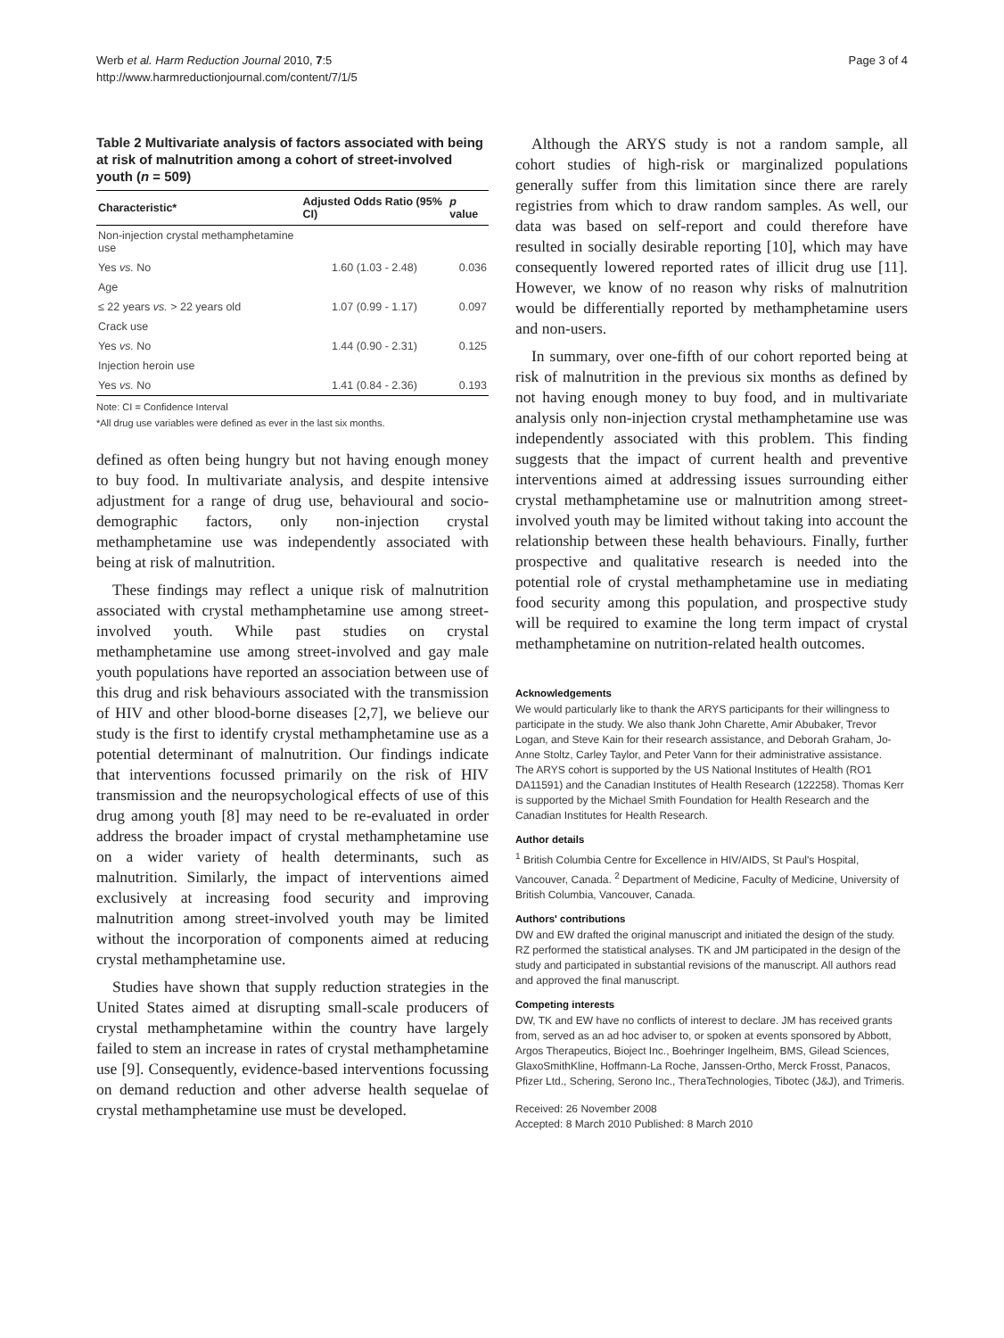Werb et al. Harm Reduction Journal 2010, 7:5
http://www.harmreductionjournal.com/content/7/1/5
Page 3 of 4
Table 2 Multivariate analysis of factors associated with being at risk of malnutrition among a cohort of street-involved youth (n = 509)
| Characteristic* | Adjusted Odds Ratio (95% CI) | p value |
| --- | --- | --- |
| Non-injection crystal methamphetamine use | | |
| Yes vs. No | 1.60 (1.03 - 2.48) | 0.036 |
| Age | | |
| ≤ 22 years vs. > 22 years old | 1.07 (0.99 - 1.17) | 0.097 |
| Crack use | | |
| Yes vs. No | 1.44 (0.90 - 2.31) | 0.125 |
| Injection heroin use | | |
| Yes vs. No | 1.41 (0.84 - 2.36) | 0.193 |
Note: CI = Confidence Interval
*All drug use variables were defined as ever in the last six months.
defined as often being hungry but not having enough money to buy food. In multivariate analysis, and despite intensive adjustment for a range of drug use, behavioural and socio-demographic factors, only non-injection crystal methamphetamine use was independently associated with being at risk of malnutrition.
These findings may reflect a unique risk of malnutrition associated with crystal methamphetamine use among street-involved youth. While past studies on crystal methamphetamine use among street-involved and gay male youth populations have reported an association between use of this drug and risk behaviours associated with the transmission of HIV and other blood-borne diseases [2,7], we believe our study is the first to identify crystal methamphetamine use as a potential determinant of malnutrition. Our findings indicate that interventions focussed primarily on the risk of HIV transmission and the neuropsychological effects of use of this drug among youth [8] may need to be re-evaluated in order address the broader impact of crystal methamphetamine use on a wider variety of health determinants, such as malnutrition. Similarly, the impact of interventions aimed exclusively at increasing food security and improving malnutrition among street-involved youth may be limited without the incorporation of components aimed at reducing crystal methamphetamine use.
Studies have shown that supply reduction strategies in the United States aimed at disrupting small-scale producers of crystal methamphetamine within the country have largely failed to stem an increase in rates of crystal methamphetamine use [9]. Consequently, evidence-based interventions focussing on demand reduction and other adverse health sequelae of crystal methamphetamine use must be developed.
Although the ARYS study is not a random sample, all cohort studies of high-risk or marginalized populations generally suffer from this limitation since there are rarely registries from which to draw random samples. As well, our data was based on self-report and could therefore have resulted in socially desirable reporting [10], which may have consequently lowered reported rates of illicit drug use [11]. However, we know of no reason why risks of malnutrition would be differentially reported by methamphetamine users and non-users.
In summary, over one-fifth of our cohort reported being at risk of malnutrition in the previous six months as defined by not having enough money to buy food, and in multivariate analysis only non-injection crystal methamphetamine use was independently associated with this problem. This finding suggests that the impact of current health and preventive interventions aimed at addressing issues surrounding either crystal methamphetamine use or malnutrition among street-involved youth may be limited without taking into account the relationship between these health behaviours. Finally, further prospective and qualitative research is needed into the potential role of crystal methamphetamine use in mediating food security among this population, and prospective study will be required to examine the long term impact of crystal methamphetamine on nutrition-related health outcomes.
Acknowledgements
We would particularly like to thank the ARYS participants for their willingness to participate in the study. We also thank John Charette, Amir Abubaker, Trevor Logan, and Steve Kain for their research assistance, and Deborah Graham, Jo-Anne Stoltz, Carley Taylor, and Peter Vann for their administrative assistance.
The ARYS cohort is supported by the US National Institutes of Health (RO1 DA11591) and the Canadian Institutes of Health Research (122258). Thomas Kerr is supported by the Michael Smith Foundation for Health Research and the Canadian Institutes for Health Research.
Author details
<sup>1</sup> British Columbia Centre for Excellence in HIV/AIDS, St Paul's Hospital, Vancouver, Canada. <sup>2</sup> Department of Medicine, Faculty of Medicine, University of British Columbia, Vancouver, Canada.
Authors' contributions
DW and EW drafted the original manuscript and initiated the design of the study. RZ performed the statistical analyses. TK and JM participated in the design of the study and participated in substantial revisions of the manuscript. All authors read and approved the final manuscript.
Competing interests
DW, TK and EW have no conflicts of interest to declare. JM has received grants from, served as an ad hoc adviser to, or spoken at events sponsored by Abbott, Argos Therapeutics, Bioject Inc., Boehringer Ingelheim, BMS, Gilead Sciences, GlaxoSmithKline, Hoffmann-La Roche, Janssen-Ortho, Merck Frosst, Panacos, Pfizer Ltd., Schering, Serono Inc., TheraTechnologies, Tibotec (J&J), and Trimeris.
Received: 26 November 2008
Accepted: 8 March 2010 Published: 8 March 2010